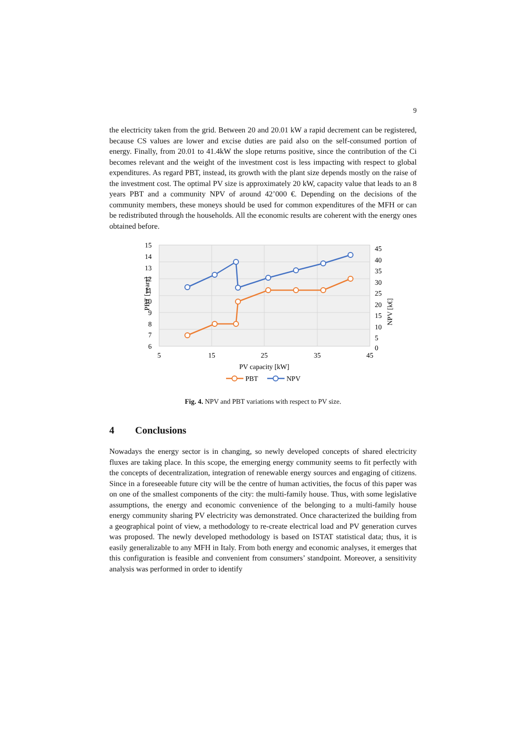9
the electricity taken from the grid. Between 20 and 20.01 kW a rapid decrement can be registered, because CS values are lower and excise duties are paid also on the self-consumed portion of energy. Finally, from 20.01 to 41.4kW the slope returns positive, since the contribution of the Ci becomes relevant and the weight of the investment cost is less impacting with respect to global expenditures. As regard PBT, instead, its growth with the plant size depends mostly on the raise of the investment cost. The optimal PV size is approximately 20 kW, capacity value that leads to an 8 years PBT and a community NPV of around 42’000 €. Depending on the decisions of the community members, these moneys should be used for common expenditures of the MFH or can be redistributed through the households. All the economic results are coherent with the energy ones obtained before.
15
14
13
12
11
10
9
8
7
6
45
40
35
30
25
20
15
10
5
0
5
15
25
35
45
PV capacity [kW]
PBT [years]
NPV [k€]
PBT
NPV
Fig. 4. NPV and PBT variations with respect to PV size.
4 Conclusions
Nowadays the energy sector is in changing, so newly developed concepts of shared electricity fluxes are taking place. In this scope, the emerging energy community seems to fit perfectly with the concepts of decentralization, integration of renewable energy sources and engaging of citizens. Since in a foreseeable future city will be the centre of human activities, the focus of this paper was on one of the smallest components of the city: the multi-family house. Thus, with some legislative assumptions, the energy and economic convenience of the belonging to a multi-family house energy community sharing PV electricity was demonstrated. Once characterized the building from a geographical point of view, a methodology to re-create electrical load and PV generation curves was proposed. The newly developed methodology is based on ISTAT statistical data; thus, it is easily generalizable to any MFH in Italy. From both energy and economic analyses, it emerges that this configuration is feasible and convenient from consumers’ standpoint. Moreover, a sensitivity analysis was performed in order to identify